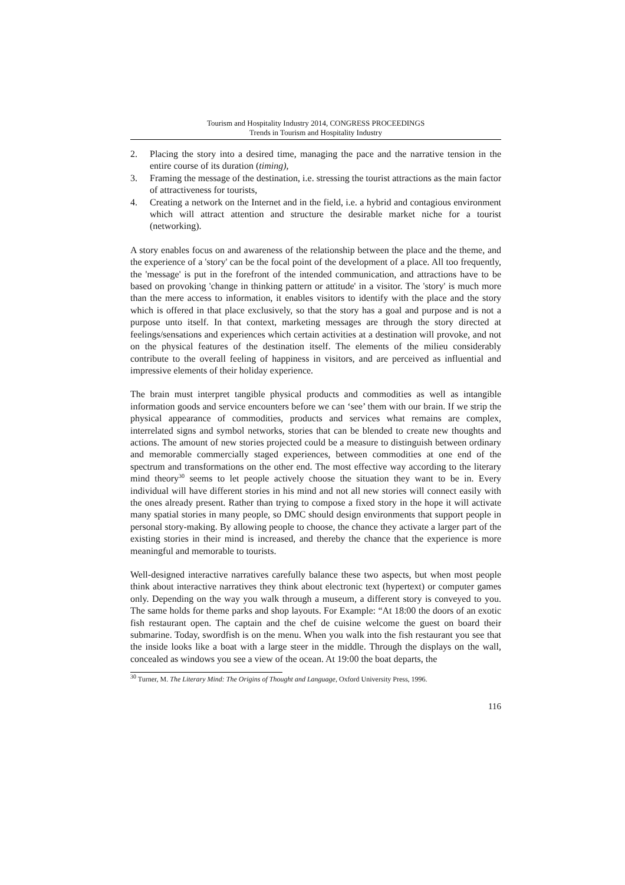Tourism and Hospitality Industry 2014, CONGRESS PROCEEDINGS
Trends in Tourism and Hospitality Industry
2. Placing the story into a desired time, managing the pace and the narrative tension in the entire course of its duration (timing),
3. Framing the message of the destination, i.e. stressing the tourist attractions as the main factor of attractiveness for tourists,
4. Creating a network on the Internet and in the field, i.e. a hybrid and contagious environment which will attract attention and structure the desirable market niche for a tourist (networking).
A story enables focus on and awareness of the relationship between the place and the theme, and the experience of a 'story' can be the focal point of the development of a place. All too frequently, the 'message' is put in the forefront of the intended communication, and attractions have to be based on provoking 'change in thinking pattern or attitude' in a visitor. The 'story' is much more than the mere access to information, it enables visitors to identify with the place and the story which is offered in that place exclusively, so that the story has a goal and purpose and is not a purpose unto itself. In that context, marketing messages are through the story directed at feelings/sensations and experiences which certain activities at a destination will provoke, and not on the physical features of the destination itself. The elements of the milieu considerably contribute to the overall feeling of happiness in visitors, and are perceived as influential and impressive elements of their holiday experience.
The brain must interpret tangible physical products and commodities as well as intangible information goods and service encounters before we can ‘see’ them with our brain. If we strip the physical appearance of commodities, products and services what remains are complex, interrelated signs and symbol networks, stories that can be blended to create new thoughts and actions. The amount of new stories projected could be a measure to distinguish between ordinary and memorable commercially staged experiences, between commodities at one end of the spectrum and transformations on the other end. The most effective way according to the literary mind theory<sup>30</sup> seems to let people actively choose the situation they want to be in. Every individual will have different stories in his mind and not all new stories will connect easily with the ones already present. Rather than trying to compose a fixed story in the hope it will activate many spatial stories in many people, so DMC should design environments that support people in personal story-making. By allowing people to choose, the chance they activate a larger part of the existing stories in their mind is increased, and thereby the chance that the experience is more meaningful and memorable to tourists.
Well-designed interactive narratives carefully balance these two aspects, but when most people think about interactive narratives they think about electronic text (hypertext) or computer games only. Depending on the way you walk through a museum, a different story is conveyed to you. The same holds for theme parks and shop layouts. For Example: “At 18:00 the doors of an exotic fish restaurant open. The captain and the chef de cuisine welcome the guest on board their submarine. Today, swordfish is on the menu. When you walk into the fish restaurant you see that the inside looks like a boat with a large steer in the middle. Through the displays on the wall, concealed as windows you see a view of the ocean. At 19:00 the boat departs, the
<sup>30</sup> Turner, M. The Literary Mind: The Origins of Thought and Language, Oxford University Press, 1996.
116